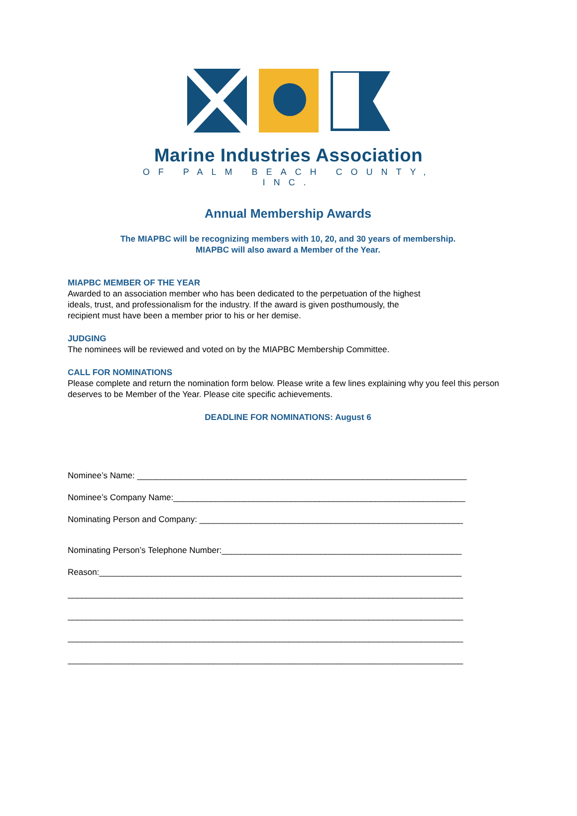Marine Industries Association
OF PALM BEACH COUNTY, INC.
Annual Membership Awards
The MIAPBC will be recognizing members with 10, 20, and 30 years of membership.
MIAPBC will also award a Member of the Year.
MIAPBC MEMBER OF THE YEAR
Awarded to an association member who has been dedicated to the perpetuation of the highest
ideals, trust, and professionalism for the industry. If the award is given posthumously, the
recipient must have been a member prior to his or her demise.
JUDGING
The nominees will be reviewed and voted on by the MIAPBC Membership Committee.
CALL FOR NOMINATIONS
Please complete and return the nomination form below. Please write a few lines explaining why you feel this person deserves to be Member of the Year. Please cite specific achievements.
DEADLINE FOR NOMINATIONS: August 6
Nominee’s Name: ______________________________________________________________________
Nominee’s Company Name:______________________________________________________________
Nominating Person and Company: ________________________________________________________
Nominating Person’s Telephone Number:___________________________________________________
Reason:_____________________________________________________________________________
____________________________________________________________________________________
____________________________________________________________________________________
____________________________________________________________________________________
____________________________________________________________________________________